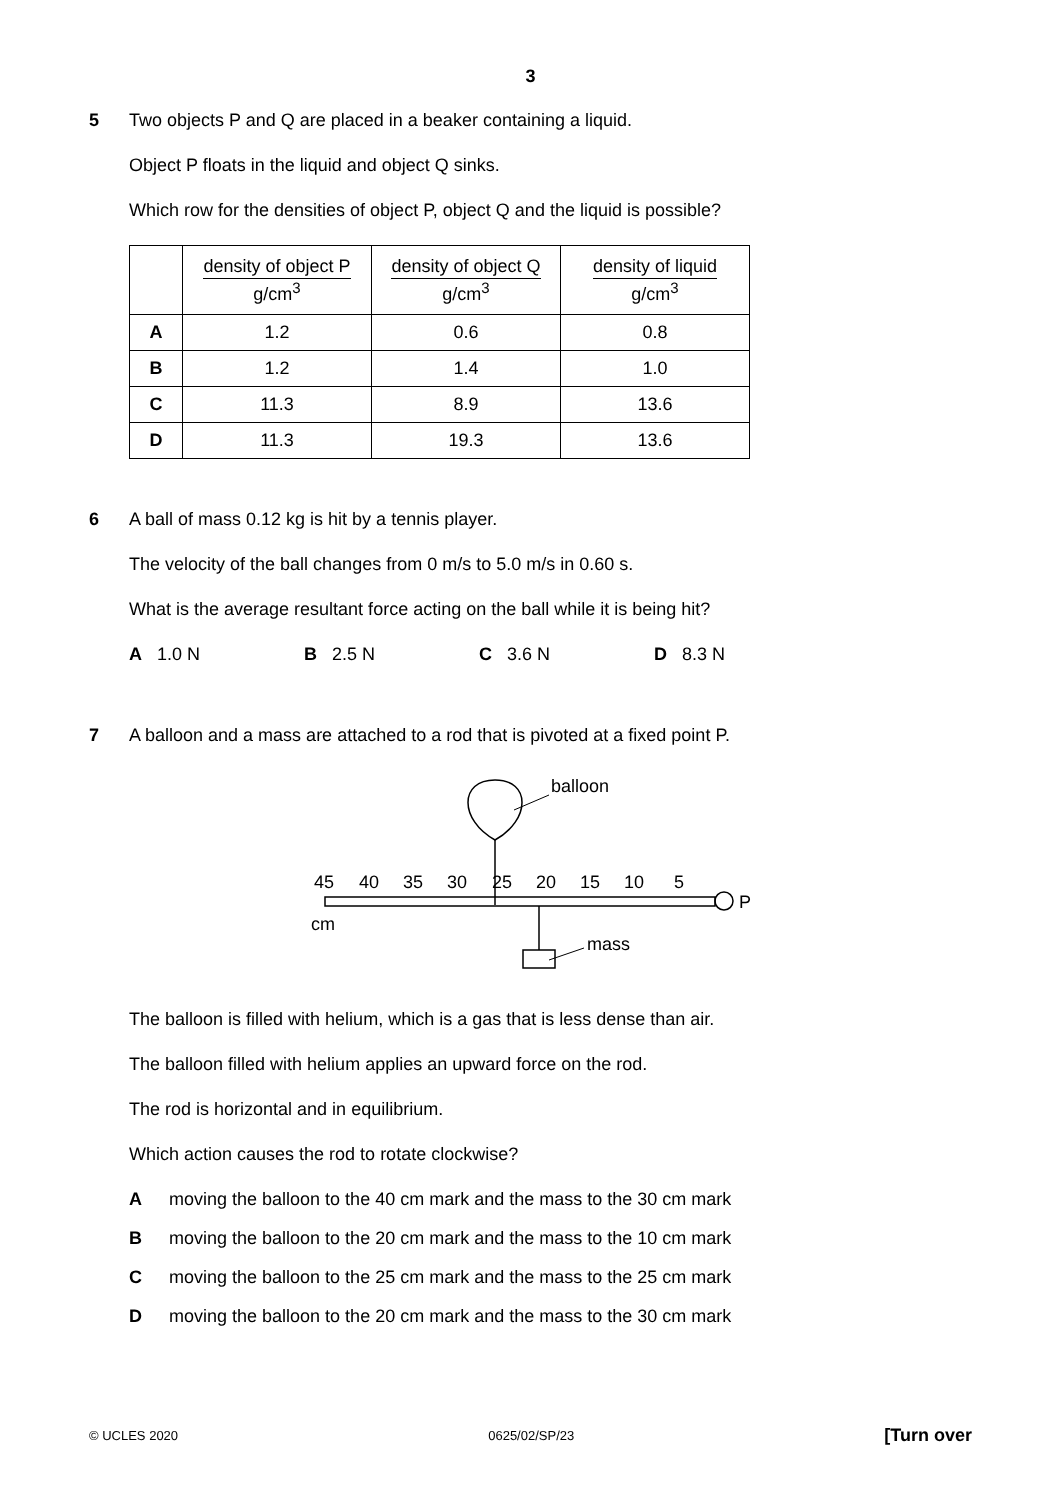3
5 Two objects P and Q are placed in a beaker containing a liquid.
Object P floats in the liquid and object Q sinks.
Which row for the densities of object P, object Q and the liquid is possible?
| | density of object P g/cm<sup>3</sup> | density of object Q g/cm<sup>3</sup> | density of liquid g/cm<sup>3</sup> |
| --- | --- | --- | --- |
| A | 1.2 | 0.6 | 0.8 |
| B | 1.2 | 1.4 | 1.0 |
| C | 11.3 | 8.9 | 13.6 |
| D | 11.3 | 19.3 | 13.6 |
6 A ball of mass 0.12 kg is hit by a tennis player.
The velocity of the ball changes from 0 m/s to 5.0 m/s in 0.60 s.
What is the average resultant force acting on the ball while it is being hit?
A 1.0 N B 2.5 N C 3.6 N D 8.3 N
7 A balloon and a mass are attached to a rod that is pivoted at a fixed point P.
balloon
P
45
40
35
30
25
20
15
10
5
cm
mass
The balloon is filled with helium, which is a gas that is less dense than air.
The balloon filled with helium applies an upward force on the rod.
The rod is horizontal and in equilibrium.
Which action causes the rod to rotate clockwise?
Amoving the balloon to the 40 cm mark and the mass to the 30 cm mark
Bmoving the balloon to the 20 cm mark and the mass to the 10 cm mark
Cmoving the balloon to the 25 cm mark and the mass to the 25 cm mark
Dmoving the balloon to the 20 cm mark and the mass to the 30 cm mark
© UCLES 2020 0625/02/SP/23 [Turn over